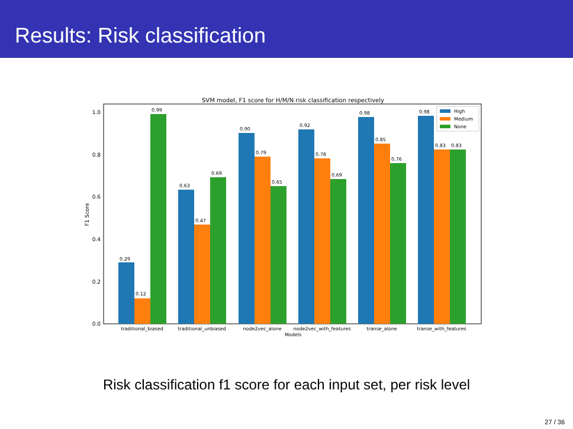Results: Risk classification
SVM model, F1 score for H/M/N risk classification respectively
0.0
0.2
0.4
0.6
0.8
1.0
F1 Score
0.29
0.12
0.99
0.63
0.47
0.69
0.90
0.79
0.65
0.92
0.78
0.69
0.98
0.85
0.76
0.98
0.83
0.83
traditional_biased
traditional_unbiased
node2vec_alone
node2vec_with_features
transe_alone
transe_with_features
Models
High
Medium
None
Risk classification f1 score for each input set, per risk level
27 / 36